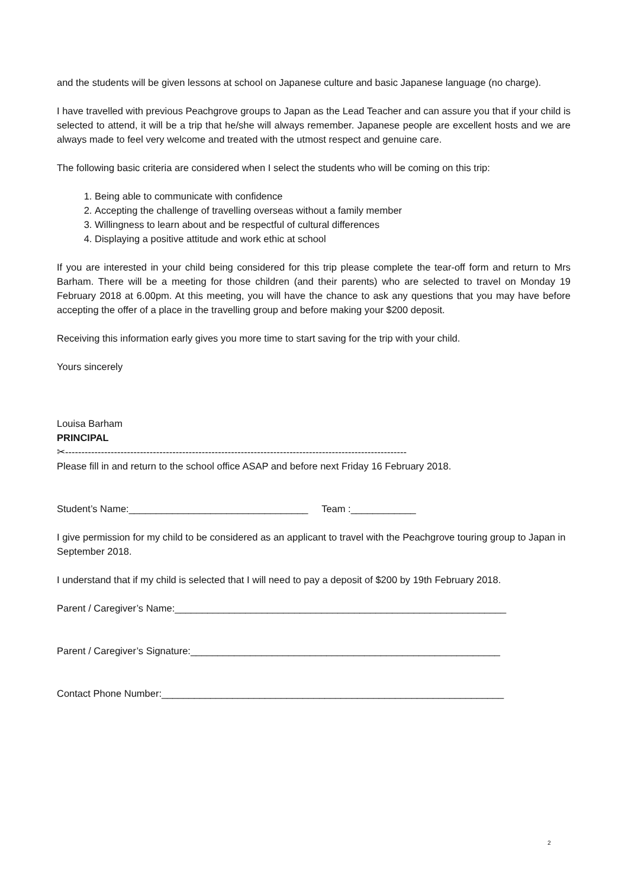and the students will be given lessons at school on Japanese culture and basic Japanese language (no charge).
I have travelled with previous Peachgrove groups to Japan as the Lead Teacher and can assure you that if your child is selected to attend, it will be a trip that he/she will always remember. Japanese people are excellent hosts and we are always made to feel very welcome and treated with the utmost respect and genuine care.
The following basic criteria are considered when I select the students who will be coming on this trip:
1. Being able to communicate with confidence
2. Accepting the challenge of travelling overseas without a family member
3. Willingness to learn about and be respectful of cultural differences
4. Displaying a positive attitude and work ethic at school
If you are interested in your child being considered for this trip please complete the tear-off form and return to Mrs Barham. There will be a meeting for those children (and their parents) who are selected to travel on Monday 19 February 2018 at 6.00pm. At this meeting, you will have the chance to ask any questions that you may have before accepting the offer of a place in the travelling group and before making your $200 deposit.
Receiving this information early gives you more time to start saving for the trip with your child.
Yours sincerely
Louisa Barham
PRINCIPAL
✂---------------------------------------------------------------------------------------------------------
Please fill in and return to the school office ASAP and before next Friday 16 February 2018.
Student’s Name:_________________________________ Team :____________
I give permission for my child to be considered as an applicant to travel with the Peachgrove touring group to Japan in September 2018.
I understand that if my child is selected that I will need to pay a deposit of $200 by 19th February 2018.
Parent / Caregiver’s Name:_____________________________________________________________
Parent / Caregiver’s Signature:_________________________________________________________
Contact Phone Number:_______________________________________________________________
2